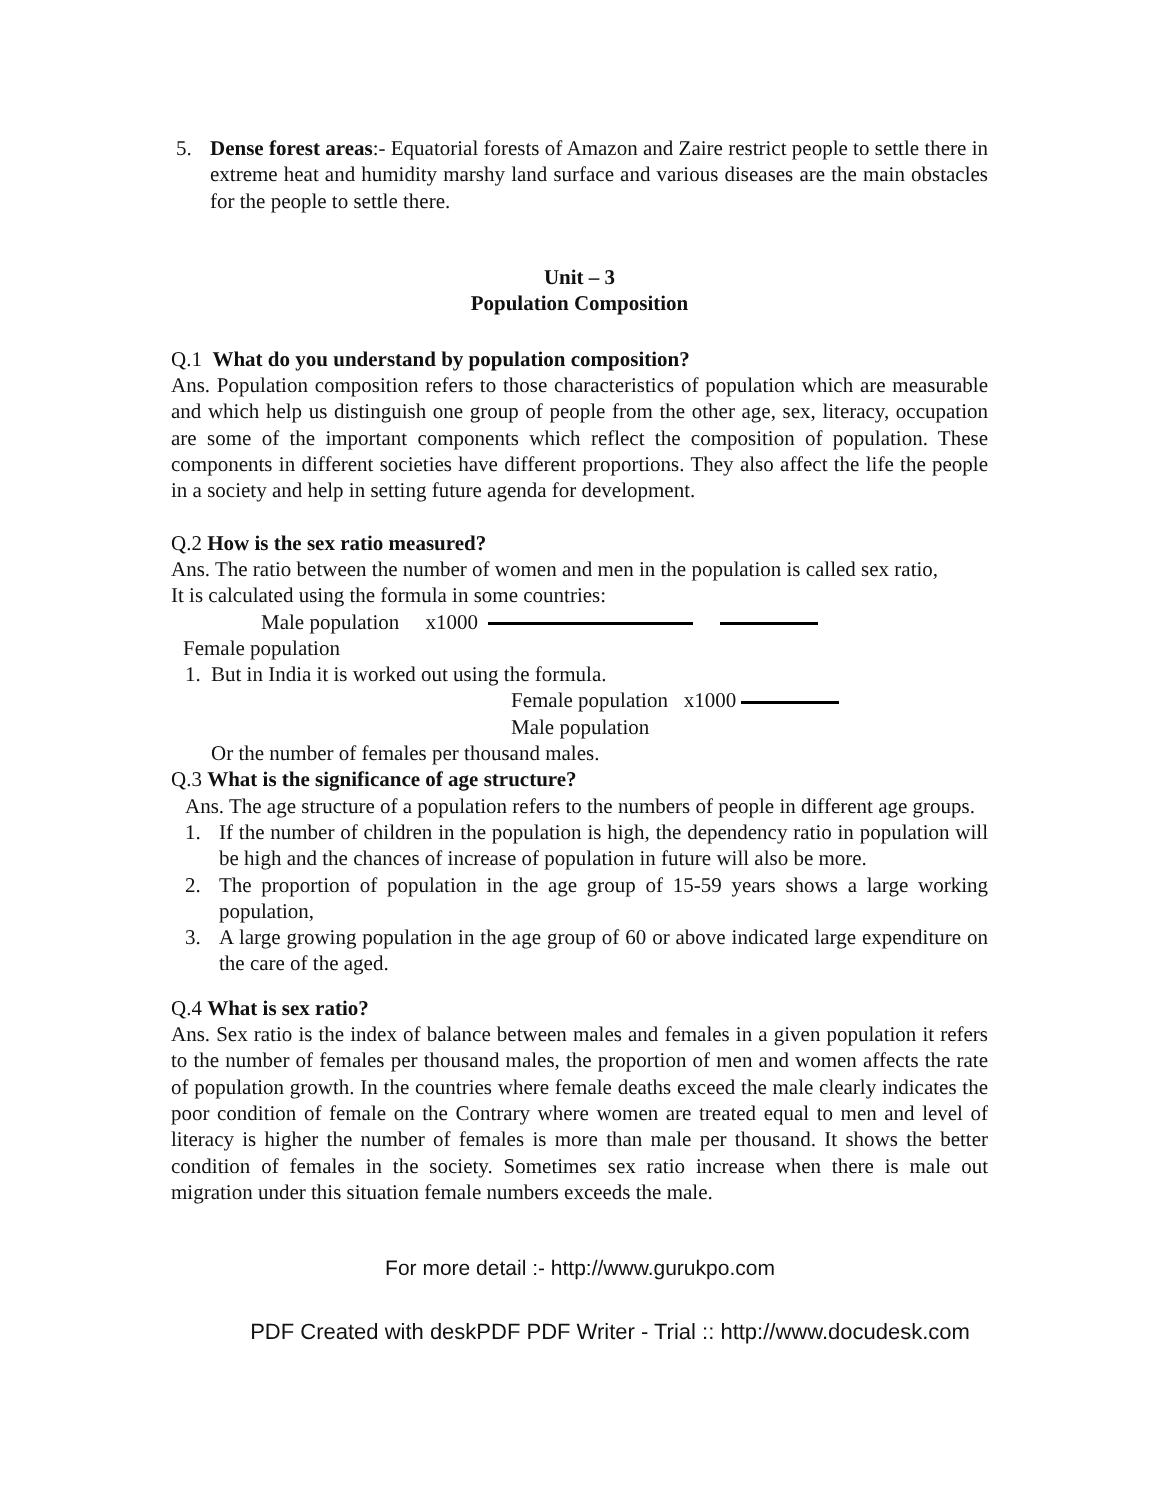5. Dense forest areas:- Equatorial forests of Amazon and Zaire restrict people to settle there in extreme heat and humidity marshy land surface and various diseases are the main obstacles for the people to settle there.
Unit – 3
Population Composition
Q.1 What do you understand by population composition?
Ans. Population composition refers to those characteristics of population which are measurable and which help us distinguish one group of people from the other age, sex, literacy, occupation are some of the important components which reflect the composition of population. These components in different societies have different proportions. They also affect the life the people in a society and help in setting future agenda for development.
Q.2 How is the sex ratio measured?
Ans. The ratio between the number of women and men in the population is called sex ratio,
It is calculated using the formula in some countries:
Male population x1000
Female population
1. But in India it is worked out using the formula.
Female population x1000
Male population
Or the number of females per thousand males.
Q.3 What is the significance of age structure?
Ans. The age structure of a population refers to the numbers of people in different age groups.
1. If the number of children in the population is high, the dependency ratio in population will be high and the chances of increase of population in future will also be more.
2. The proportion of population in the age group of 15-59 years shows a large working population,
3. A large growing population in the age group of 60 or above indicated large expenditure on the care of the aged.
Q.4 What is sex ratio?
Ans. Sex ratio is the index of balance between males and females in a given population it refers to the number of females per thousand males, the proportion of men and women affects the rate of population growth. In the countries where female deaths exceed the male clearly indicates the poor condition of female on the Contrary where women are treated equal to men and level of literacy is higher the number of females is more than male per thousand. It shows the better condition of females in the society. Sometimes sex ratio increase when there is male out migration under this situation female numbers exceeds the male.
For more detail :- http://www.gurukpo.com
PDF Created with deskPDF PDF Writer - Trial :: http://www.docudesk.com